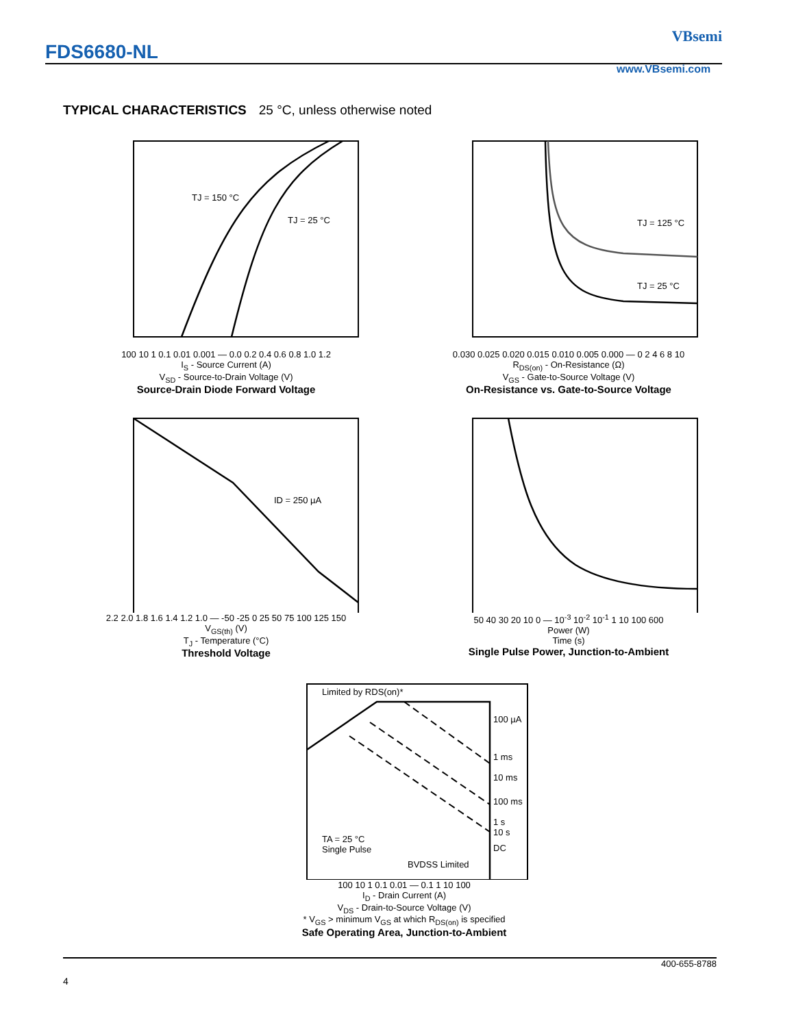FDS6680-NL
VBsemi
www.VBsemi.com
TYPICAL CHARACTERISTICS 25 °C, unless otherwise noted
TJ = 150 °C
TJ = 25 °C
100 10 1 0.1 0.01 0.001 — 0.0 0.2 0.4 0.6 0.8 1.0 1.2
I<sub>S</sub> - Source Current (A)
V<sub>SD</sub> - Source-to-Drain Voltage (V)
Source-Drain Diode Forward Voltage
TJ = 125 °C
TJ = 25 °C
0.030 0.025 0.020 0.015 0.010 0.005 0.000 — 0 2 4 6 8 10
R<sub>DS(on)</sub> - On-Resistance (Ω)
V<sub>GS</sub> - Gate-to-Source Voltage (V)
On-Resistance vs. Gate-to-Source Voltage
ID = 250 µA
2.2 2.0 1.8 1.6 1.4 1.2 1.0 — -50 -25 0 25 50 75 100 125 150
V<sub>GS(th)</sub> (V)
T<sub>J</sub> - Temperature (°C)
Threshold Voltage
50 40 30 20 10 0 — 10<sup>-3</sup> 10<sup>-2</sup> 10<sup>-1</sup> 1 10 100 600
Power (W)
Time (s)
Single Pulse Power, Junction-to-Ambient
Limited by RDS(on)*
100 µA
1 ms
10 ms
100 ms
1 s
10 s
DC
TA = 25 °C
Single Pulse
BVDSS Limited
100 10 1 0.1 0.01 — 0.1 1 10 100
I<sub>D</sub> - Drain Current (A)
V<sub>DS</sub> - Drain-to-Source Voltage (V)
* V<sub>GS</sub> > minimum V<sub>GS</sub> at which R<sub>DS(on)</sub> is specified
Safe Operating Area, Junction-to-Ambient
400-655-8788
4